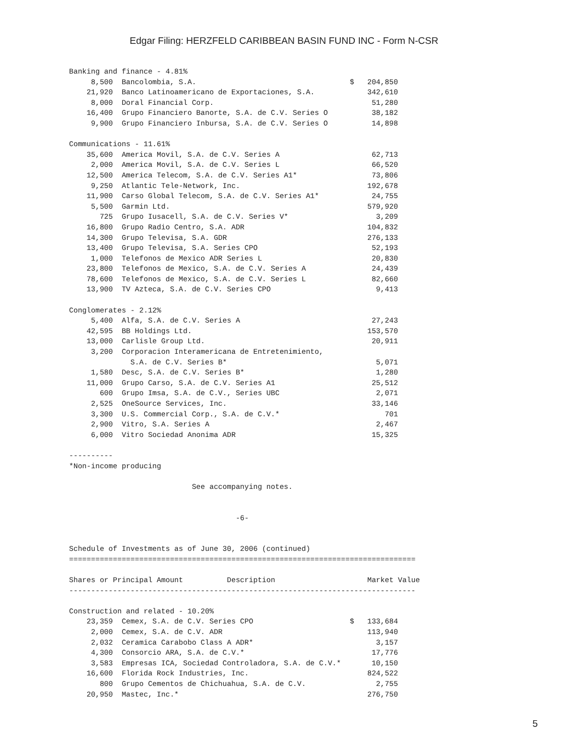Edgar Filing: HERZFELD CARIBBEAN BASIN FUND INC - Form N-CSR
Banking and finance - 4.81%
     8,500  Bancolombia, S.A.                                   $   204,850
    21,920  Banco Latinoamericano de Exportaciones, S.A.            342,610
     8,000  Doral Financial Corp.                                    51,280
    16,400  Grupo Financiero Banorte, S.A. de C.V. Series O          38,182
     9,900  Grupo Financiero Inbursa, S.A. de C.V. Series O          14,898

Communications - 11.61%
    35,600  America Movil, S.A. de C.V. Series A                     62,713
     2,000  America Movil, S.A. de C.V. Series L                     66,520
    12,500  America Telecom, S.A. de C.V. Series A1*                 73,806
     9,250  Atlantic Tele-Network, Inc.                             192,678
    11,900  Carso Global Telecom, S.A. de C.V. Series A1*            24,755
     5,500  Garmin Ltd.                                             579,920
       725  Grupo Iusacell, S.A. de C.V. Series V*                    3,209
    16,800  Grupo Radio Centro, S.A. ADR                            104,832
    14,300  Grupo Televisa, S.A. GDR                                276,133
    13,400  Grupo Televisa, S.A. Series CPO                          52,193
     1,000  Telefonos de Mexico ADR Series L                         20,830
    23,800  Telefonos de Mexico, S.A. de C.V. Series A               24,439
    78,600  Telefonos de Mexico, S.A. de C.V. Series L               82,660
    13,900  TV Azteca, S.A. de C.V. Series CPO                        9,413

Conglomerates - 2.12%
     5,400  Alfa, S.A. de C.V. Series A                              27,243
    42,595  BB Holdings Ltd.                                        153,570
    13,000  Carlisle Group Ltd.                                      20,911
     3,200  Corporacion Interamericana de Entretenimiento,
              S.A. de C.V. Series B*                                  5,071
     1,580  Desc, S.A. de C.V. Series B*                              1,280
    11,000  Grupo Carso, S.A. de C.V. Series A1                      25,512
       600  Grupo Imsa, S.A. de C.V., Series UBC                      2,071
     2,525  OneSource Services, Inc.                                 33,146
     3,300  U.S. Commercial Corp., S.A. de C.V.*                        701
     2,900  Vitro, S.A. Series A                                      2,467
     6,000  Vitro Sociedad Anonima ADR                               15,325

----------
*Non-income producing

                            See accompanying notes.


                                      -6-


Schedule of Investments as of June 30, 2006 (continued)
===============================================================================

Shares or Principal Amount          Description                     Market Value
-------------------------------------------------------------------------------

Construction and related - 10.20%
    23,359  Cemex, S.A. de C.V. Series CPO                      $   133,684
     2,000  Cemex, S.A. de C.V. ADR                                 113,940
     2,032  Ceramica Carabobo Class A ADR*                            3,157
     4,300  Consorcio ARA, S.A. de C.V.*                             17,776
     3,583  Empresas ICA, Sociedad Controladora, S.A. de C.V.*       10,150
    16,600  Florida Rock Industries, Inc.                           824,522
       800  Grupo Cementos de Chichuahua, S.A. de C.V.                2,755
    20,950  Mastec, Inc.*                                           276,750
5